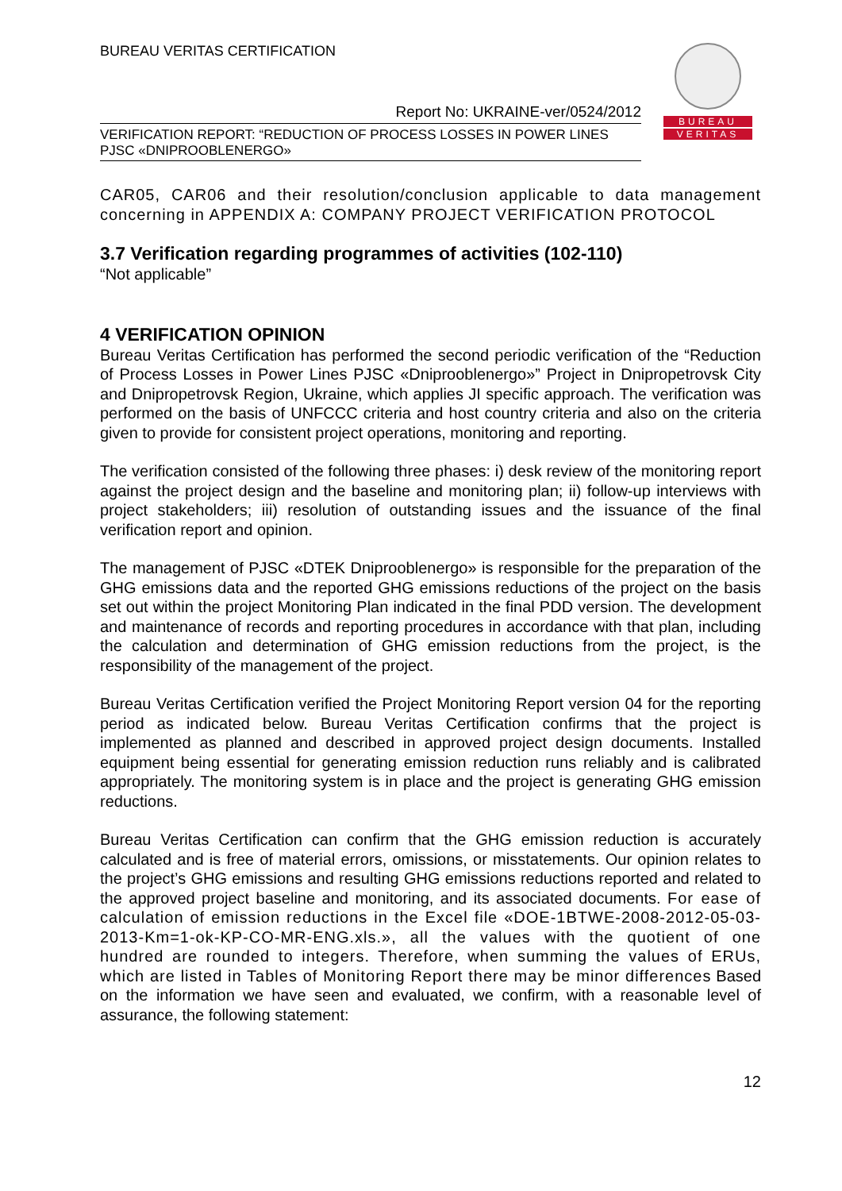BUREAU
VERITAS
BUREAU VERITAS CERTIFICATION
Report No: UKRAINE-ver/0524/2012
VERIFICATION REPORT: “REDUCTION OF PROCESS LOSSES IN POWER LINES
PJSC «DNIPROOBLENERGO»
CAR05, CAR06 and their resolution/conclusion applicable to data management concerning in APPENDIX A: COMPANY PROJECT VERIFICATION PROTOCOL
3.7 Verification regarding programmes of activities (102-110)
“Not applicable”
4 VERIFICATION OPINION
Bureau Veritas Certification has performed the second periodic verification of the “Reduction of Process Losses in Power Lines PJSC «Dniprooblenergo»” Project in Dnipropetrovsk City and Dnipropetrovsk Region, Ukraine, which applies JI specific approach. The verification was performed on the basis of UNFCCC criteria and host country criteria and also on the criteria given to provide for consistent project operations, monitoring and reporting.
The verification consisted of the following three phases: i) desk review of the monitoring report against the project design and the baseline and monitoring plan; ii) follow-up interviews with project stakeholders; iii) resolution of outstanding issues and the issuance of the final verification report and opinion.
The management of PJSC «DTEK Dniprooblenergo» is responsible for the preparation of the GHG emissions data and the reported GHG emissions reductions of the project on the basis set out within the project Monitoring Plan indicated in the final PDD version. The development and maintenance of records and reporting procedures in accordance with that plan, including the calculation and determination of GHG emission reductions from the project, is the responsibility of the management of the project.
Bureau Veritas Certification verified the Project Monitoring Report version 04 for the reporting period as indicated below. Bureau Veritas Certification confirms that the project is implemented as planned and described in approved project design documents. Installed equipment being essential for generating emission reduction runs reliably and is calibrated appropriately. The monitoring system is in place and the project is generating GHG emission reductions.
Bureau Veritas Certification can confirm that the GHG emission reduction is accurately calculated and is free of material errors, omissions, or misstatements. Our opinion relates to the project’s GHG emissions and resulting GHG emissions reductions reported and related to the approved project baseline and monitoring, and its associated documents. For ease of calculation of emission reductions in the Excel file «DOE-1BTWE-2008-2012-05-03-2013-Km=1-ok-KP-CO-MR-ENG.xls.», all the values with the quotient of one hundred are rounded to integers. Therefore, when summing the values of ERUs, which are listed in Tables of Monitoring Report there may be minor differences Based on the information we have seen and evaluated, we confirm, with a reasonable level of assurance, the following statement:
12